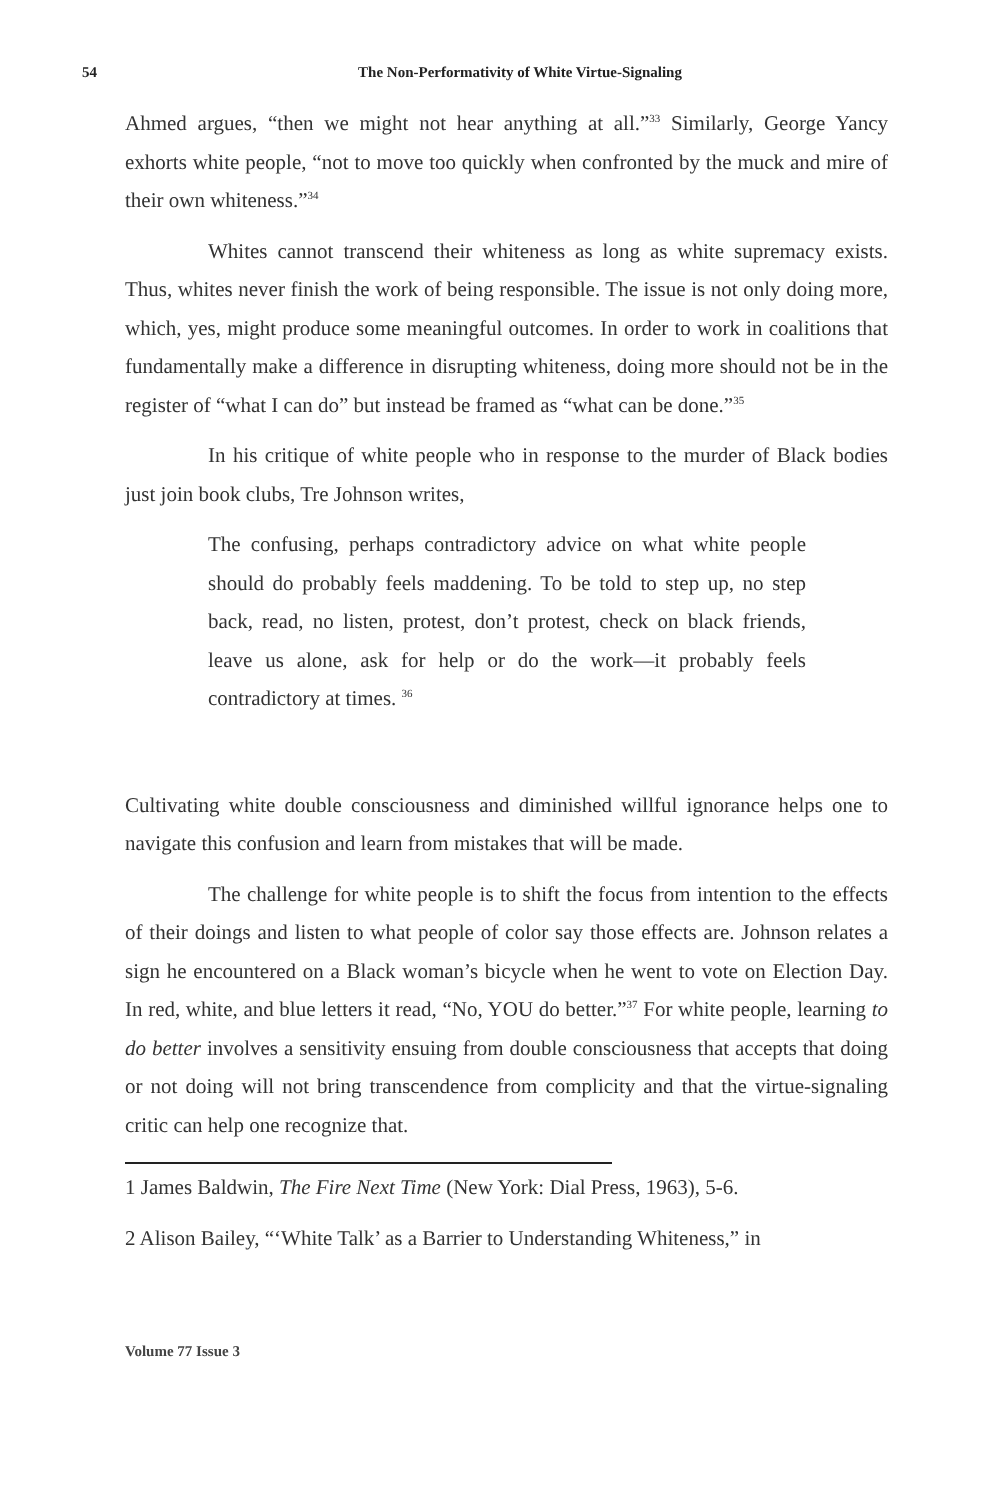54
The Non-Performativity of White Virtue-Signaling
Ahmed argues, “then we might not hear anything at all.”<sup>33</sup> Similarly, George Yancy exhorts white people, “not to move too quickly when confronted by the muck and mire of their own whiteness.”<sup>34</sup>
Whites cannot transcend their whiteness as long as white supremacy exists. Thus, whites never finish the work of being responsible. The issue is not only doing more, which, yes, might produce some meaningful outcomes. In order to work in coalitions that fundamentally make a difference in disrupting whiteness, doing more should not be in the register of “what I can do” but instead be framed as “what can be done.”<sup>35</sup>
In his critique of white people who in response to the murder of Black bodies just join book clubs, Tre Johnson writes,
The confusing, perhaps contradictory advice on what white people should do probably feels maddening. To be told to step up, no step back, read, no listen, protest, don’t protest, check on black friends, leave us alone, ask for help or do the work—it probably feels contradictory at times. <sup>36</sup>
Cultivating white double consciousness and diminished willful ignorance helps one to navigate this confusion and learn from mistakes that will be made.
The challenge for white people is to shift the focus from intention to the effects of their doings and listen to what people of color say those effects are. Johnson relates a sign he encountered on a Black woman’s bicycle when he went to vote on Election Day. In red, white, and blue letters it read, “No, YOU do better.”<sup>37</sup> For white people, learning to do better involves a sensitivity ensuing from double consciousness that accepts that doing or not doing will not bring transcendence from complicity and that the virtue-signaling critic can help one recognize that.
1 James Baldwin, The Fire Next Time (New York: Dial Press, 1963), 5-6.
2 Alison Bailey, “‘White Talk’ as a Barrier to Understanding Whiteness,” in
Volume 77 Issue 3